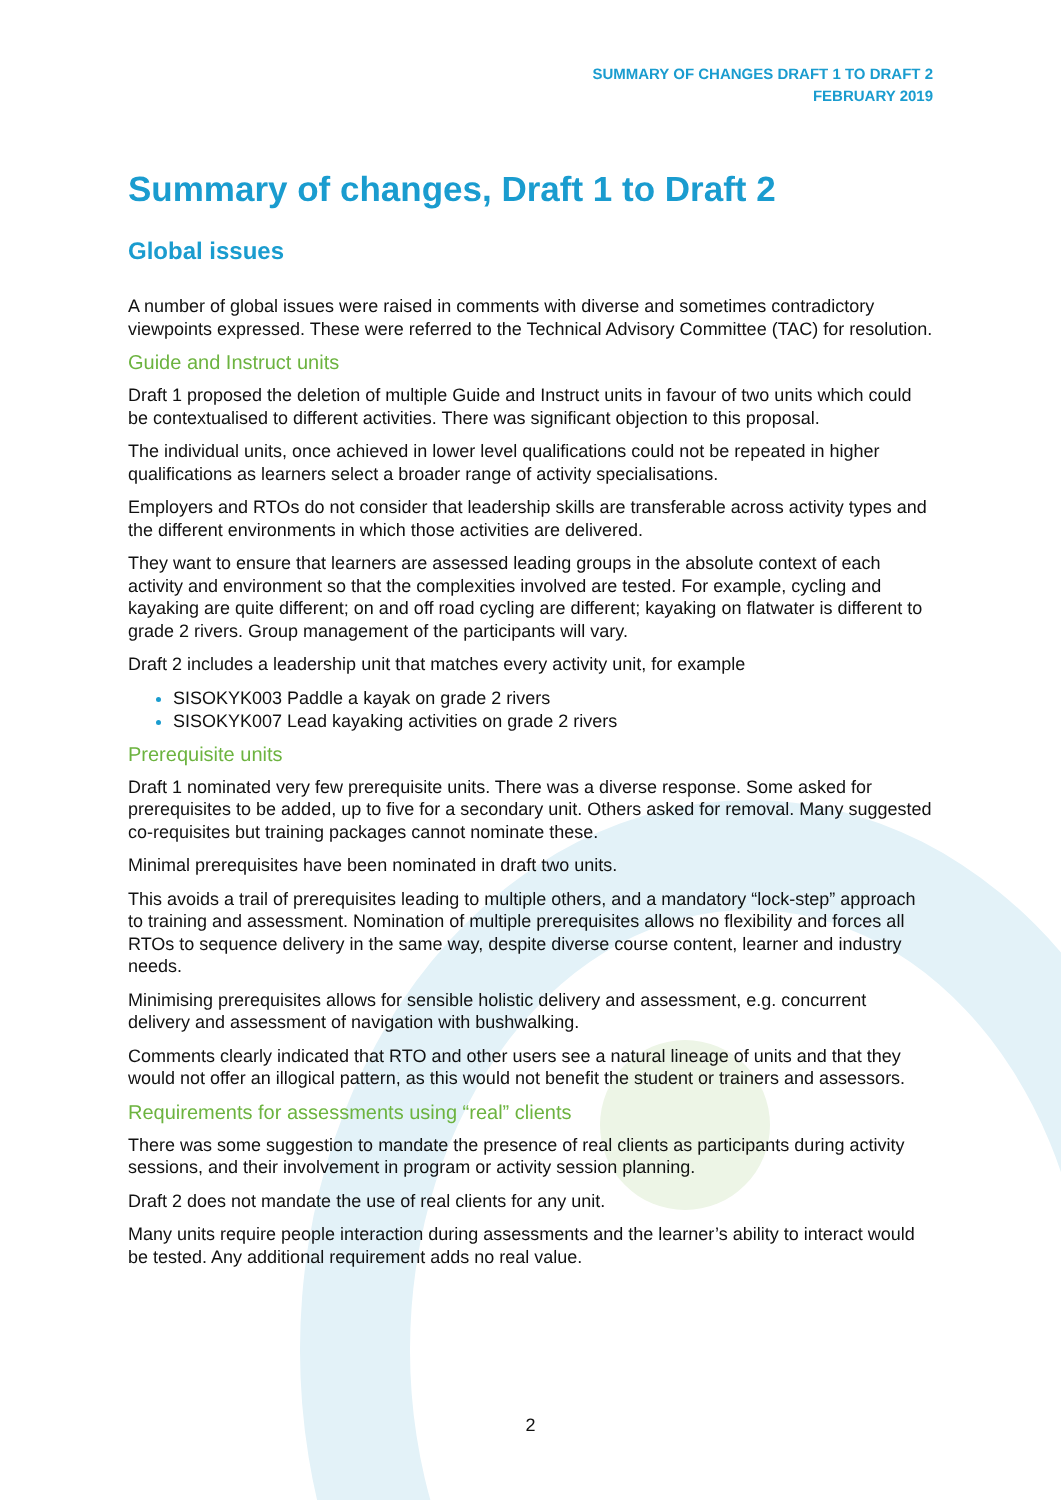SUMMARY OF CHANGES DRAFT 1 TO DRAFT 2
FEBRUARY 2019
Summary of changes, Draft 1 to Draft 2
Global issues
A number of global issues were raised in comments with diverse and sometimes contradictory viewpoints expressed. These were referred to the Technical Advisory Committee (TAC) for resolution.
Guide and Instruct units
Draft 1 proposed the deletion of multiple Guide and Instruct units in favour of two units which could be contextualised to different activities. There was significant objection to this proposal.
The individual units, once achieved in lower level qualifications could not be repeated in higher qualifications as learners select a broader range of activity specialisations.
Employers and RTOs do not consider that leadership skills are transferable across activity types and the different environments in which those activities are delivered.
They want to ensure that learners are assessed leading groups in the absolute context of each activity and environment so that the complexities involved are tested. For example, cycling and kayaking are quite different; on and off road cycling are different; kayaking on flatwater is different to grade 2 rivers. Group management of the participants will vary.
Draft 2 includes a leadership unit that matches every activity unit, for example
SISOKYK003 Paddle a kayak on grade 2 rivers
SISOKYK007 Lead kayaking activities on grade 2 rivers
Prerequisite units
Draft 1 nominated very few prerequisite units. There was a diverse response. Some asked for prerequisites to be added, up to five for a secondary unit. Others asked for removal. Many suggested co-requisites but training packages cannot nominate these.
Minimal prerequisites have been nominated in draft two units.
This avoids a trail of prerequisites leading to multiple others, and a mandatory “lock-step” approach to training and assessment. Nomination of multiple prerequisites allows no flexibility and forces all RTOs to sequence delivery in the same way, despite diverse course content, learner and industry needs.
Minimising prerequisites allows for sensible holistic delivery and assessment, e.g. concurrent delivery and assessment of navigation with bushwalking.
Comments clearly indicated that RTO and other users see a natural lineage of units and that they would not offer an illogical pattern, as this would not benefit the student or trainers and assessors.
Requirements for assessments using “real” clients
There was some suggestion to mandate the presence of real clients as participants during activity sessions, and their involvement in program or activity session planning.
Draft 2 does not mandate the use of real clients for any unit.
Many units require people interaction during assessments and the learner’s ability to interact would be tested. Any additional requirement adds no real value.
2